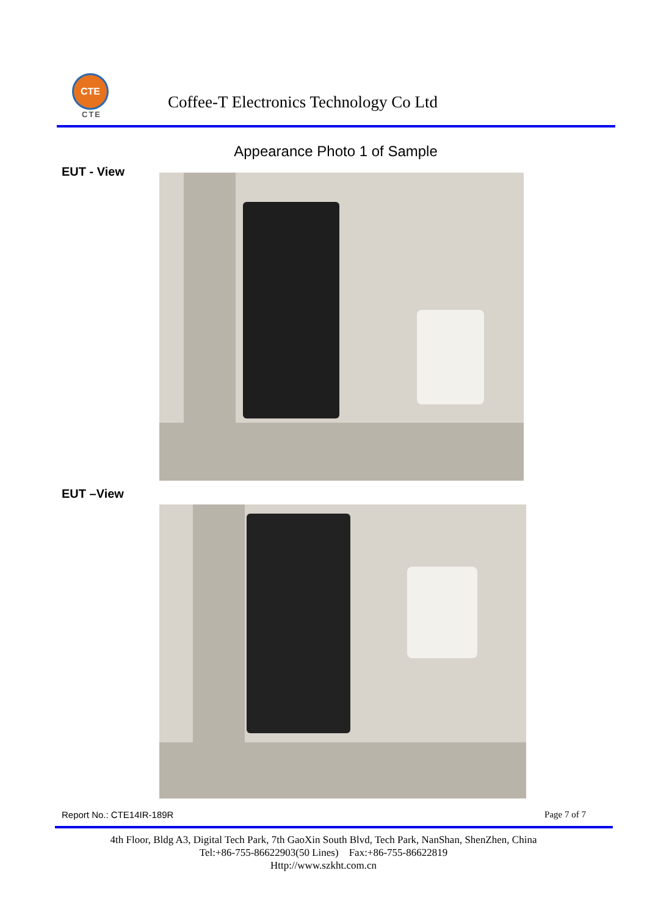CTE
CTE
Coffee-T Electronics Technology Co Ltd
Appearance Photo 1 of Sample
EUT - View
EUT –View
Report No.: CTE14IR-189R Page 7 of 7
4th Floor, Bldg A3, Digital Tech Park, 7th GaoXin South Blvd, Tech Park, NanShan, ShenZhen, China
Tel:+86-755-86622903(50 Lines) Fax:+86-755-86622819
Http://www.szkht.com.cn